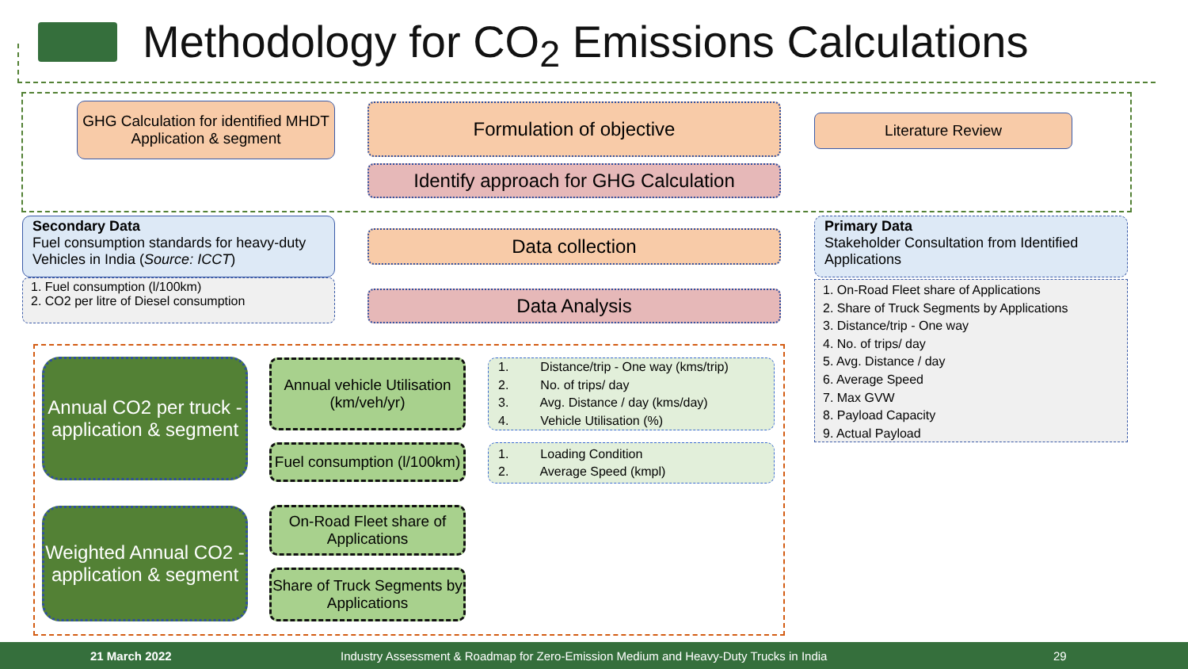Methodology for CO<sub>2</sub> Emissions Calculations
GHG Calculation for identified MHDT Application & segment
Formulation of objective Literature Review
Identify approach for GHG Calculation
Secondary Data
Fuel consumption standards for heavy-duty Vehicles in India (Source: ICCT)
1. Fuel consumption (l/100km)
2. CO2 per litre of Diesel consumption
Data collection
Data Analysis
Primary Data
Stakeholder Consultation from Identified Applications
1. On-Road Fleet share of Applications
2. Share of Truck Segments by Applications
3. Distance/trip - One way
4. No. of trips/ day
5. Avg. Distance / day
6. Average Speed
7. Max GVW
8. Payload Capacity
9. Actual Payload
Annual CO2 per truck - application & segment
Annual vehicle Utilisation (km/veh/yr)
Fuel consumption (l/100km)
1. Distance/trip - One way (kms/trip)
2. No. of trips/ day
3. Avg. Distance / day (kms/day)
4. Vehicle Utilisation (%)
1. Loading Condition
2. Average Speed (kmpl)
Weighted Annual CO2 - application & segment
On-Road Fleet share of Applications
Share of Truck Segments by Applications
21 March 2022 Industry Assessment & Roadmap for Zero-Emission Medium and Heavy-Duty Trucks in India 29